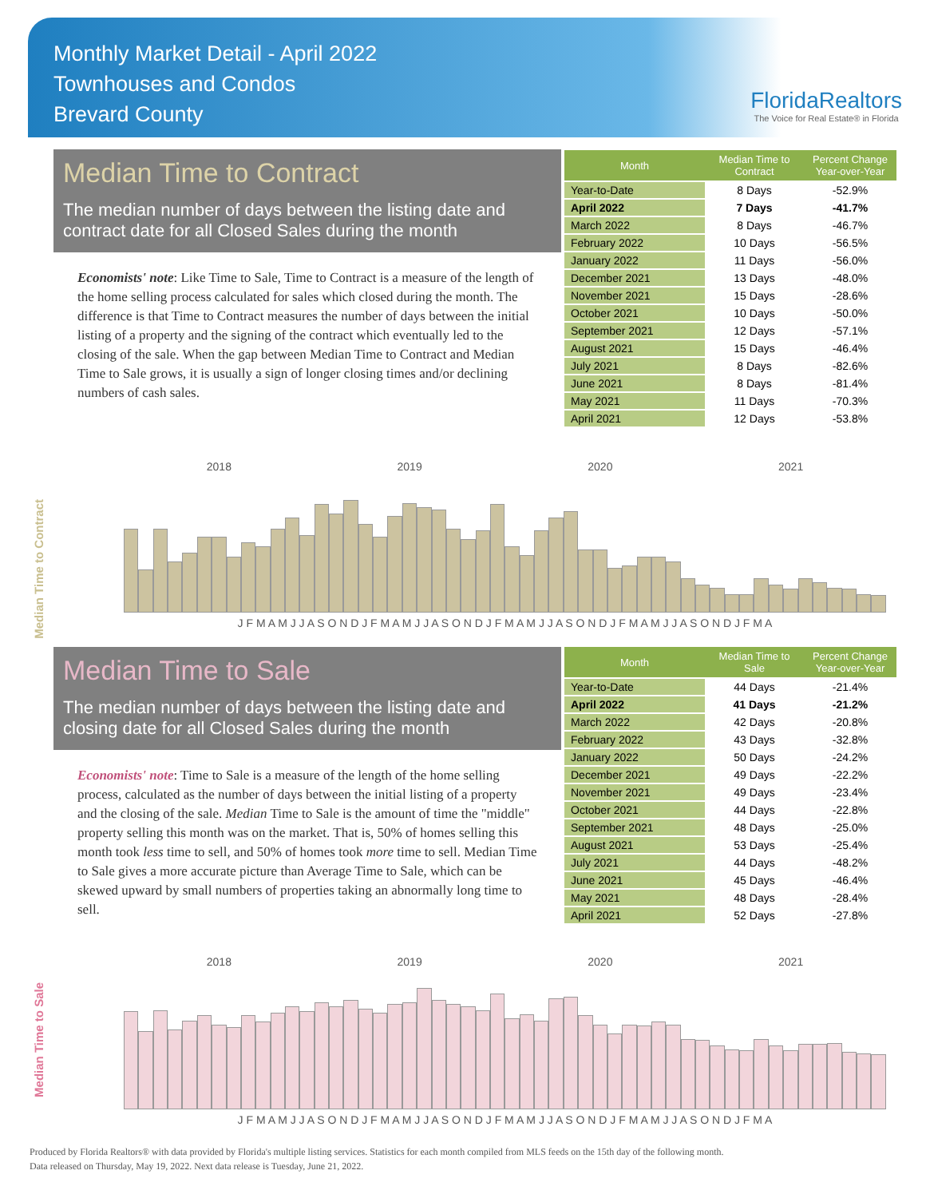Monthly Market Detail - April 2022
Townhouses and Condos
Brevard County
FloridaRealtors
The Voice for Real Estate® in Florida
Median Time to Contract
The median number of days between the listing date and contract date for all Closed Sales during the month
Economists' note: Like Time to Sale, Time to Contract is a measure of the length of the home selling process calculated for sales which closed during the month. The difference is that Time to Contract measures the number of days between the initial listing of a property and the signing of the contract which eventually led to the closing of the sale. When the gap between Median Time to Contract and Median Time to Sale grows, it is usually a sign of longer closing times and/or declining numbers of cash sales.
| Month | Median Time to Contract | Percent Change Year-over-Year |
| --- | --- | --- |
| Year-to-Date | 8 Days | -52.9% |
| April 2022 | 7 Days | -41.7% |
| March 2022 | 8 Days | -46.7% |
| February 2022 | 10 Days | -56.5% |
| January 2022 | 11 Days | -56.0% |
| December 2021 | 13 Days | -48.0% |
| November 2021 | 15 Days | -28.6% |
| October 2021 | 10 Days | -50.0% |
| September 2021 | 12 Days | -57.1% |
| August 2021 | 15 Days | -46.4% |
| July 2021 | 8 Days | -82.6% |
| June 2021 | 8 Days | -81.4% |
| May 2021 | 11 Days | -70.3% |
| April 2021 | 12 Days | -53.8% |
2018 2019 2020 2021
Median Time to Contract
J F M A M J J A S O N D J F M A M J J A S O N D J F M A M J J A S O N D J F M A M J J A S O N D J F M A
Median Time to Sale
The median number of days between the listing date and closing date for all Closed Sales during the month
Economists' note: Time to Sale is a measure of the length of the home selling process, calculated as the number of days between the initial listing of a property and the closing of the sale. Median Time to Sale is the amount of time the "middle" property selling this month was on the market. That is, 50% of homes selling this month took less time to sell, and 50% of homes took more time to sell. Median Time to Sale gives a more accurate picture than Average Time to Sale, which can be skewed upward by small numbers of properties taking an abnormally long time to sell.
| Month | Median Time to Sale | Percent Change Year-over-Year |
| --- | --- | --- |
| Year-to-Date | 44 Days | -21.4% |
| April 2022 | 41 Days | -21.2% |
| March 2022 | 42 Days | -20.8% |
| February 2022 | 43 Days | -32.8% |
| January 2022 | 50 Days | -24.2% |
| December 2021 | 49 Days | -22.2% |
| November 2021 | 49 Days | -23.4% |
| October 2021 | 44 Days | -22.8% |
| September 2021 | 48 Days | -25.0% |
| August 2021 | 53 Days | -25.4% |
| July 2021 | 44 Days | -48.2% |
| June 2021 | 45 Days | -46.4% |
| May 2021 | 48 Days | -28.4% |
| April 2021 | 52 Days | -27.8% |
2018 2019 2020 2021
Median Time to Sale
J F M A M J J A S O N D J F M A M J J A S O N D J F M A M J J A S O N D J F M A M J J A S O N D J F M A
Produced by Florida Realtors® with data provided by Florida's multiple listing services. Statistics for each month compiled from MLS feeds on the 15th day of the following month.
Data released on Thursday, May 19, 2022. Next data release is Tuesday, June 21, 2022.